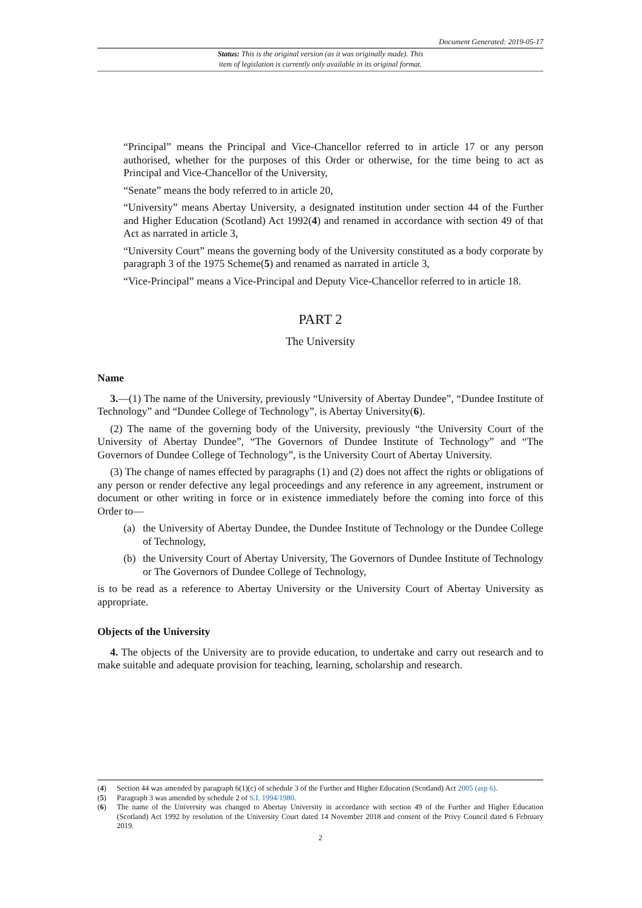Document Generated: 2019-05-17
Status: This is the original version (as it was originally made). This
item of legislation is currently only available in its original format.
“Principal” means the Principal and Vice-Chancellor referred to in article 17 or any person authorised, whether for the purposes of this Order or otherwise, for the time being to act as Principal and Vice-Chancellor of the University,
“Senate” means the body referred to in article 20,
“University” means Abertay University, a designated institution under section 44 of the Further and Higher Education (Scotland) Act 1992(4) and renamed in accordance with section 49 of that Act as narrated in article 3,
“University Court” means the governing body of the University constituted as a body corporate by paragraph 3 of the 1975 Scheme(5) and renamed as narrated in article 3,
“Vice-Principal” means a Vice-Principal and Deputy Vice-Chancellor referred to in article 18.
PART 2
The University
Name
3.—(1) The name of the University, previously “University of Abertay Dundee”, “Dundee Institute of Technology” and “Dundee College of Technology”, is Abertay University(6).
(2) The name of the governing body of the University, previously “the University Court of the University of Abertay Dundee”, “The Governors of Dundee Institute of Technology” and “The Governors of Dundee College of Technology”, is the University Court of Abertay University.
(3) The change of names effected by paragraphs (1) and (2) does not affect the rights or obligations of any person or render defective any legal proceedings and any reference in any agreement, instrument or document or other writing in force or in existence immediately before the coming into force of this Order to—
(a) the University of Abertay Dundee, the Dundee Institute of Technology or the Dundee College of Technology,
(b) the University Court of Abertay University, The Governors of Dundee Institute of Technology or The Governors of Dundee College of Technology,
is to be read as a reference to Abertay University or the University Court of Abertay University as appropriate.
Objects of the University
4. The objects of the University are to provide education, to undertake and carry out research and to make suitable and adequate provision for teaching, learning, scholarship and research.
(4) Section 44 was amended by paragraph 6(1)(c) of schedule 3 of the Further and Higher Education (Scotland) Act 2005 (asp 6).
(5) Paragraph 3 was amended by schedule 2 of S.I. 1994/1980.
(6) The name of the University was changed to Abertay University in accordance with section 49 of the Further and Higher Education (Scotland) Act 1992 by resolution of the University Court dated 14 November 2018 and consent of the Privy Council dated 6 February 2019.
2